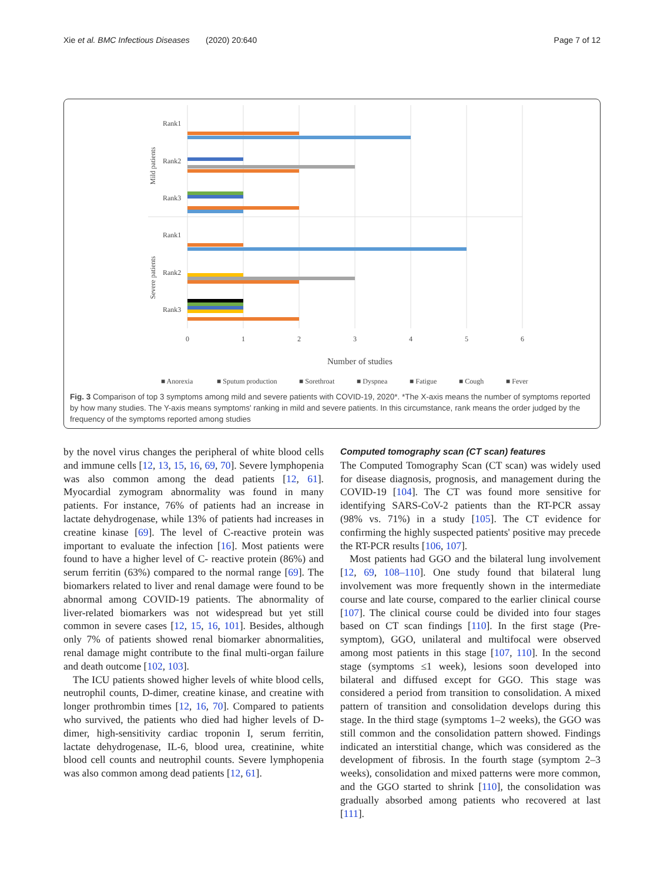Xie et al. BMC Infectious Diseases (2020) 20:640 Page 7 of 12
Rank1
Rank2
Rank3
Rank1
Rank2
Rank3
Mild patients
Severe patients
0
1
2
3
4
5
6
Number of studies
■ Anorexia
■ Sputum production
■ Sorethroat
■ Dyspnea
■ Fatigue
■ Cough
■ Fever
Fig. 3 Comparison of top 3 symptoms among mild and severe patients with COVID-19, 2020*. *The X-axis means the number of symptoms reported by how many studies. The Y-axis means symptoms' ranking in mild and severe patients. In this circumstance, rank means the order judged by the frequency of the symptoms reported among studies
by the novel virus changes the peripheral of white blood cells and immune cells [12, 13, 15, 16, 69, 70]. Severe lymphopenia was also common among the dead patients [12, 61]. Myocardial zymogram abnormality was found in many patients. For instance, 76% of patients had an increase in lactate dehydrogenase, while 13% of patients had increases in creatine kinase [69]. The level of C-reactive protein was important to evaluate the infection [16]. Most patients were found to have a higher level of C- reactive protein (86%) and serum ferritin (63%) compared to the normal range [69]. The biomarkers related to liver and renal damage were found to be abnormal among COVID-19 patients. The abnormality of liver-related biomarkers was not widespread but yet still common in severe cases [12, 15, 16, 101]. Besides, although only 7% of patients showed renal biomarker abnormalities, renal damage might contribute to the final multi-organ failure and death outcome [102, 103].
The ICU patients showed higher levels of white blood cells, neutrophil counts, D-dimer, creatine kinase, and creatine with longer prothrombin times [12, 16, 70]. Compared to patients who survived, the patients who died had higher levels of D-dimer, high-sensitivity cardiac troponin I, serum ferritin, lactate dehydrogenase, IL-6, blood urea, creatinine, white blood cell counts and neutrophil counts. Severe lymphopenia was also common among dead patients [12, 61].
Computed tomography scan (CT scan) features
The Computed Tomography Scan (CT scan) was widely used for disease diagnosis, prognosis, and management during the COVID-19 [104]. The CT was found more sensitive for identifying SARS-CoV-2 patients than the RT-PCR assay (98% vs. 71%) in a study [105]. The CT evidence for confirming the highly suspected patients' positive may precede the RT-PCR results [106, 107].
Most patients had GGO and the bilateral lung involvement [12, 69, 108–110]. One study found that bilateral lung involvement was more frequently shown in the intermediate course and late course, compared to the earlier clinical course [107]. The clinical course could be divided into four stages based on CT scan findings [110]. In the first stage (Pre-symptom), GGO, unilateral and multifocal were observed among most patients in this stage [107, 110]. In the second stage (symptoms ≤1 week), lesions soon developed into bilateral and diffused except for GGO. This stage was considered a period from transition to consolidation. A mixed pattern of transition and consolidation develops during this stage. In the third stage (symptoms 1–2 weeks), the GGO was still common and the consolidation pattern showed. Findings indicated an interstitial change, which was considered as the development of fibrosis. In the fourth stage (symptom 2–3 weeks), consolidation and mixed patterns were more common, and the GGO started to shrink [110], the consolidation was gradually absorbed among patients who recovered at last [111].